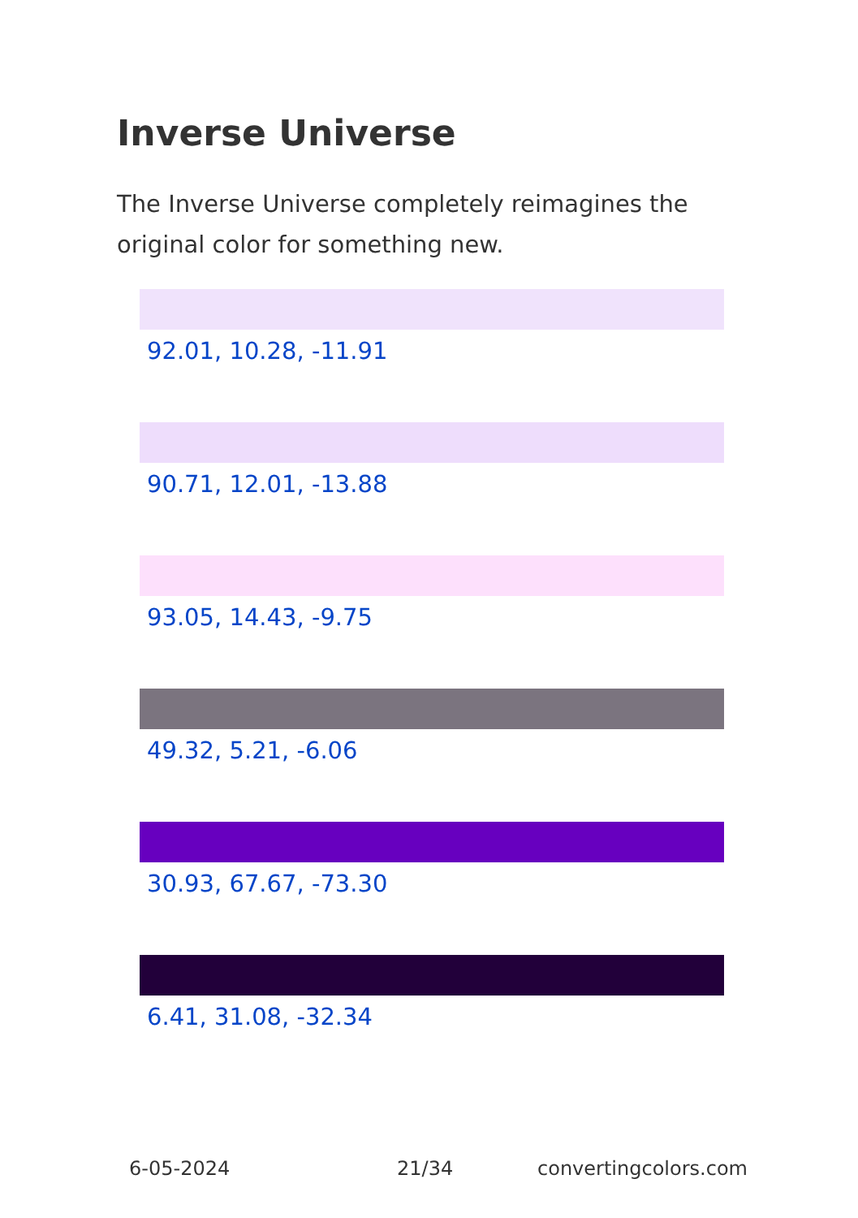Inverse Universe
The Inverse Universe completely reimagines the original color for something new.
92.01, 10.28, -11.91
90.71, 12.01, -13.88
93.05, 14.43, -9.75
49.32, 5.21, -6.06
30.93, 67.67, -73.30
6.41, 31.08, -32.34
6-05-2024 21/34 convertingcolors.com